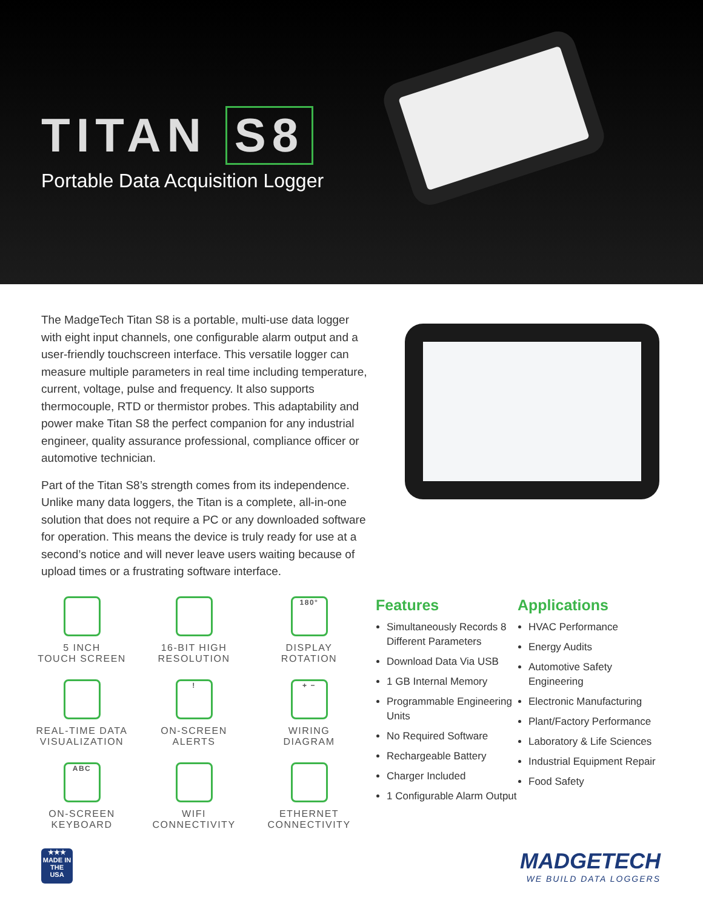TITAN S8
Portable Data Acquisition Logger
The MadgeTech Titan S8 is a portable, multi-use data logger with eight input channels, one configurable alarm output and a user-friendly touchscreen interface. This versatile logger can measure multiple parameters in real time including temperature, current, voltage, pulse and frequency. It also supports thermocouple, RTD or thermistor probes. This adaptability and power make Titan S8 the perfect companion for any industrial engineer, quality assurance professional, compliance officer or automotive technician.
Part of the Titan S8’s strength comes from its independence. Unlike many data loggers, the Titan is a complete, all-in-one solution that does not require a PC or any downloaded software for operation. This means the device is truly ready for use at a second’s notice and will never leave users waiting because of upload times or a frustrating software interface.
5 INCH
TOUCH SCREEN
16-BIT HIGH
RESOLUTION
180°
DISPLAY
ROTATION
REAL-TIME DATA
VISUALIZATION
!
ON-SCREEN
ALERTS
+ −
WIRING
DIAGRAM
ABC
ON-SCREEN
KEYBOARD
WIFI
CONNECTIVITY
ETHERNET
CONNECTIVITY
Features
Simultaneously Records 8 Different Parameters
Download Data Via USB
1 GB Internal Memory
Programmable Engineering Units
No Required Software
Rechargeable Battery
Charger Included
1 Configurable Alarm Output
Applications
HVAC Performance
Energy Audits
Automotive Safety Engineering
Electronic Manufacturing
Plant/Factory Performance
Laboratory & Life Sciences
Industrial Equipment Repair
Food Safety
★★★
MADE IN THE
USA
MADGETECH
WE BUILD DATA LOGGERS